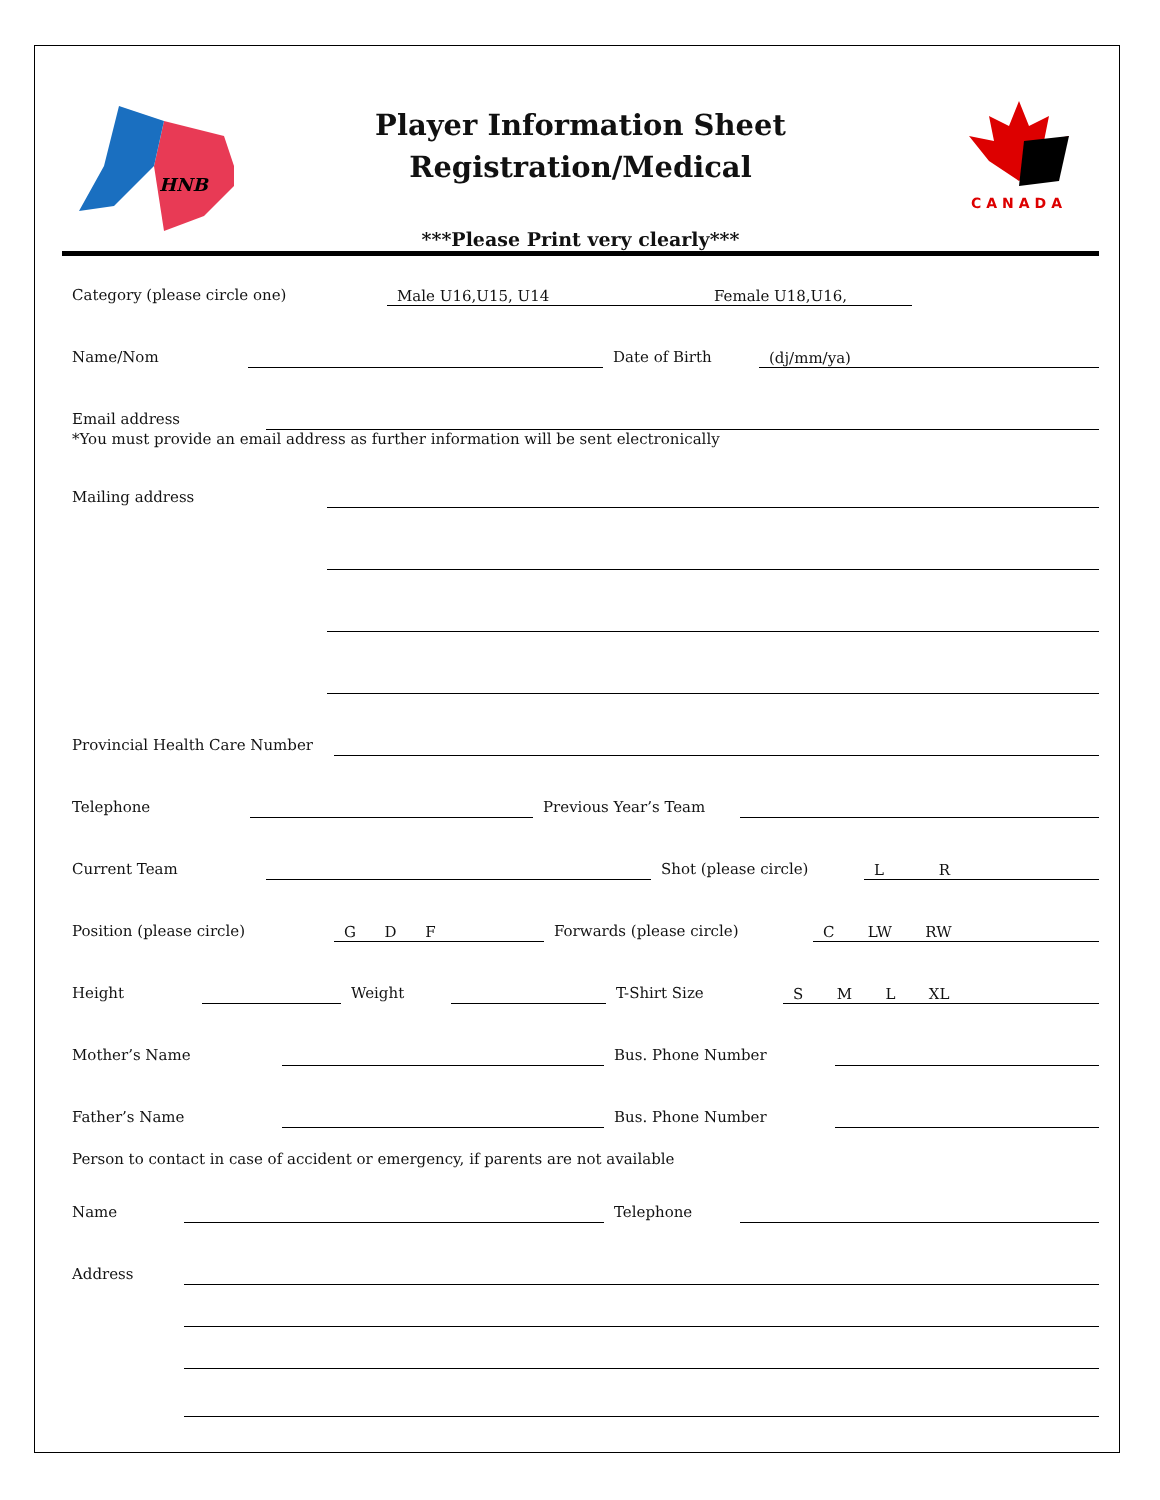HNB
CANADA
Player Information Sheet
Registration/Medical
***Please Print very clearly***
Category (please circle one) Male U16,U15, U14 Female U18,U16,
Name/Nom Date of Birth (dj/mm/ya)
Email address
*You must provide an email address as further information will be sent electronically
Mailing address
Provincial Health Care Number
Telephone Previous Year’s Team
Current Team Shot (please circle) L R
Position (please circle) G D F Forwards (please circle) C LW RW
Height Weight T-Shirt Size S M L XL
Mother’s Name Bus. Phone Number
Father’s Name Bus. Phone Number
Person to contact in case of accident or emergency, if parents are not available
Name Telephone
Address